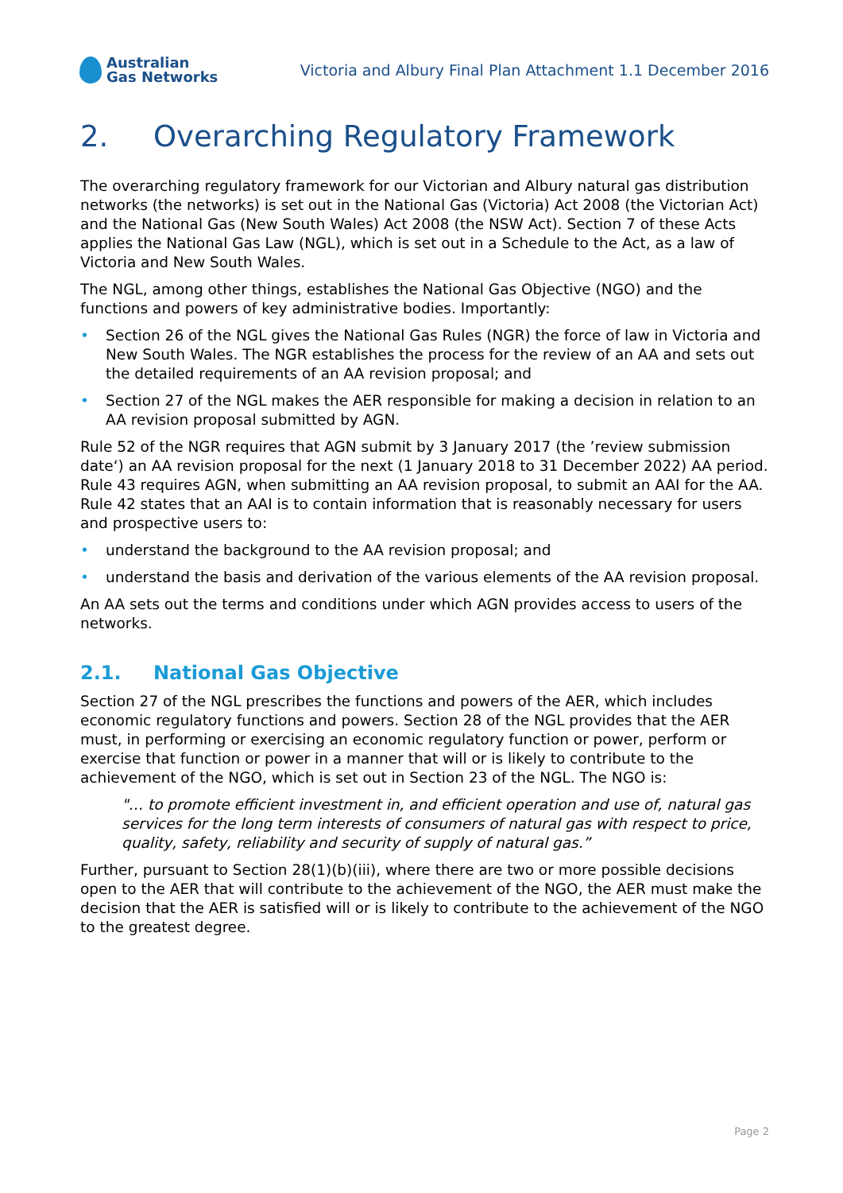Australian
Gas Networks
Victoria and Albury Final Plan Attachment 1.1 December 2016
2. Overarching Regulatory Framework
The overarching regulatory framework for our Victorian and Albury natural gas distribution networks (the networks) is set out in the National Gas (Victoria) Act 2008 (the Victorian Act) and the National Gas (New South Wales) Act 2008 (the NSW Act). Section 7 of these Acts applies the National Gas Law (NGL), which is set out in a Schedule to the Act, as a law of Victoria and New South Wales.
The NGL, among other things, establishes the National Gas Objective (NGO) and the functions and powers of key administrative bodies. Importantly:
• Section 26 of the NGL gives the National Gas Rules (NGR) the force of law in Victoria and New South Wales. The NGR establishes the process for the review of an AA and sets out the detailed requirements of an AA revision proposal; and
• Section 27 of the NGL makes the AER responsible for making a decision in relation to an AA revision proposal submitted by AGN.
Rule 52 of the NGR requires that AGN submit by 3 January 2017 (the ’review submission date‘) an AA revision proposal for the next (1 January 2018 to 31 December 2022) AA period. Rule 43 requires AGN, when submitting an AA revision proposal, to submit an AAI for the AA. Rule 42 states that an AAI is to contain information that is reasonably necessary for users and prospective users to:
• understand the background to the AA revision proposal; and
• understand the basis and derivation of the various elements of the AA revision proposal.
An AA sets out the terms and conditions under which AGN provides access to users of the networks.
2.1. National Gas Objective
Section 27 of the NGL prescribes the functions and powers of the AER, which includes economic regulatory functions and powers. Section 28 of the NGL provides that the AER must, in performing or exercising an economic regulatory function or power, perform or exercise that function or power in a manner that will or is likely to contribute to the achievement of the NGO, which is set out in Section 23 of the NGL. The NGO is:
"… to promote efficient investment in, and efficient operation and use of, natural gas services for the long term interests of consumers of natural gas with respect to price, quality, safety, reliability and security of supply of natural gas.”
Further, pursuant to Section 28(1)(b)(iii), where there are two or more possible decisions open to the AER that will contribute to the achievement of the NGO, the AER must make the decision that the AER is satisfied will or is likely to contribute to the achievement of the NGO to the greatest degree.
Page 2